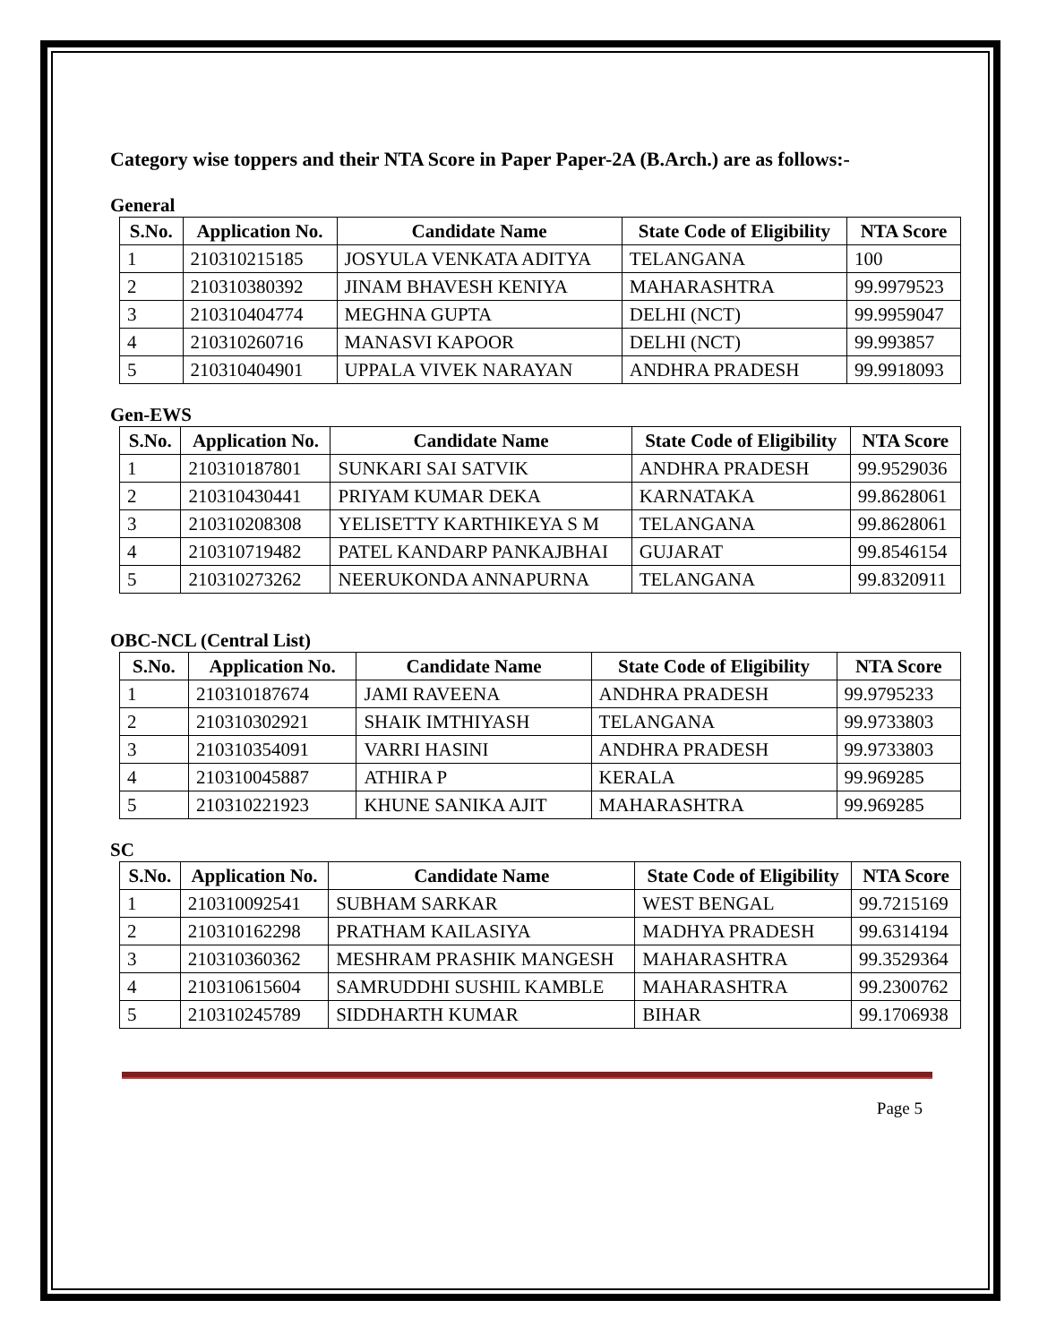Category wise toppers and their NTA Score in Paper Paper-2A (B.Arch.) are as follows:-
General
| S.No. | Application No. | Candidate Name | State Code of Eligibility | NTA Score |
| --- | --- | --- | --- | --- |
| 1 | 210310215185 | JOSYULA VENKATA ADITYA | TELANGANA | 100 |
| 2 | 210310380392 | JINAM BHAVESH KENIYA | MAHARASHTRA | 99.9979523 |
| 3 | 210310404774 | MEGHNA GUPTA | DELHI (NCT) | 99.9959047 |
| 4 | 210310260716 | MANASVI KAPOOR | DELHI (NCT) | 99.993857 |
| 5 | 210310404901 | UPPALA VIVEK NARAYAN | ANDHRA PRADESH | 99.9918093 |
Gen-EWS
| S.No. | Application No. | Candidate Name | State Code of Eligibility | NTA Score |
| --- | --- | --- | --- | --- |
| 1 | 210310187801 | SUNKARI SAI SATVIK | ANDHRA PRADESH | 99.9529036 |
| 2 | 210310430441 | PRIYAM KUMAR DEKA | KARNATAKA | 99.8628061 |
| 3 | 210310208308 | YELISETTY KARTHIKEYA S M | TELANGANA | 99.8628061 |
| 4 | 210310719482 | PATEL KANDARP PANKAJBHAI | GUJARAT | 99.8546154 |
| 5 | 210310273262 | NEERUKONDA ANNAPURNA | TELANGANA | 99.8320911 |
OBC-NCL (Central List)
| S.No. | Application No. | Candidate Name | State Code of Eligibility | NTA Score |
| --- | --- | --- | --- | --- |
| 1 | 210310187674 | JAMI RAVEENA | ANDHRA PRADESH | 99.9795233 |
| 2 | 210310302921 | SHAIK IMTHIYASH | TELANGANA | 99.9733803 |
| 3 | 210310354091 | VARRI HASINI | ANDHRA PRADESH | 99.9733803 |
| 4 | 210310045887 | ATHIRA P | KERALA | 99.969285 |
| 5 | 210310221923 | KHUNE SANIKA AJIT | MAHARASHTRA | 99.969285 |
SC
| S.No. | Application No. | Candidate Name | State Code of Eligibility | NTA Score |
| --- | --- | --- | --- | --- |
| 1 | 210310092541 | SUBHAM SARKAR | WEST BENGAL | 99.7215169 |
| 2 | 210310162298 | PRATHAM KAILASIYA | MADHYA PRADESH | 99.6314194 |
| 3 | 210310360362 | MESHRAM PRASHIK MANGESH | MAHARASHTRA | 99.3529364 |
| 4 | 210310615604 | SAMRUDDHI SUSHIL KAMBLE | MAHARASHTRA | 99.2300762 |
| 5 | 210310245789 | SIDDHARTH KUMAR | BIHAR | 99.1706938 |
Page 5